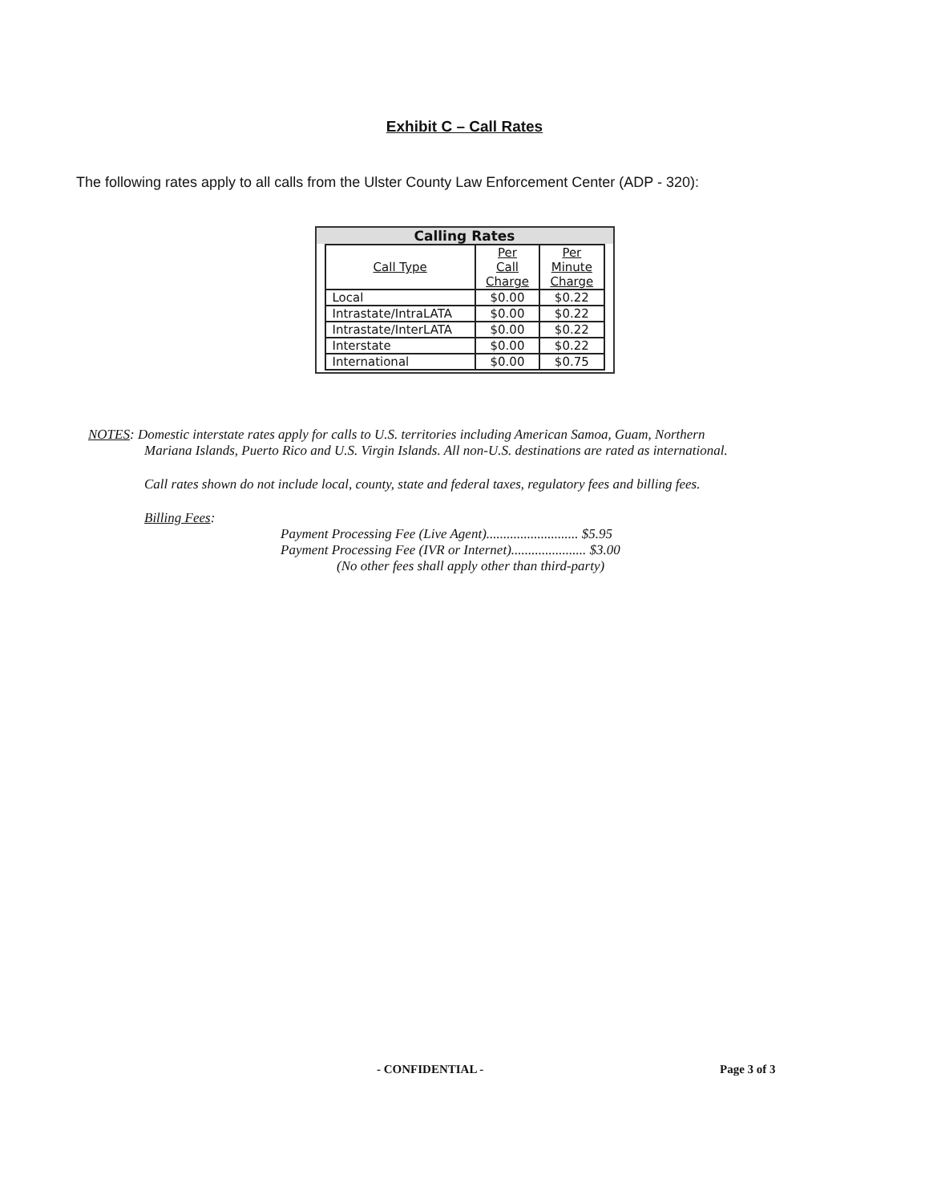Exhibit C – Call Rates
The following rates apply to all calls from the Ulster County Law Enforcement Center (ADP - 320):
Calling Rates
| Call Type | Per Call Charge | Per Minute Charge |
| --- | --- | --- |
| Local | $0.00 | $0.22 |
| Intrastate/IntraLATA | $0.00 | $0.22 |
| Intrastate/InterLATA | $0.00 | $0.22 |
| Interstate | $0.00 | $0.22 |
| International | $0.00 | $0.75 |
NOTES: Domestic interstate rates apply for calls to U.S. territories including American Samoa, Guam, Northern
Mariana Islands, Puerto Rico and U.S. Virgin Islands. All non-U.S. destinations are rated as international.
Call rates shown do not include local, county, state and federal taxes, regulatory fees and billing fees.
Billing Fees:
Payment Processing Fee (Live Agent)........................... $5.95
Payment Processing Fee (IVR or Internet)...................... $3.00
(No other fees shall apply other than third-party)
- CONFIDENTIAL - Page 3 of 3